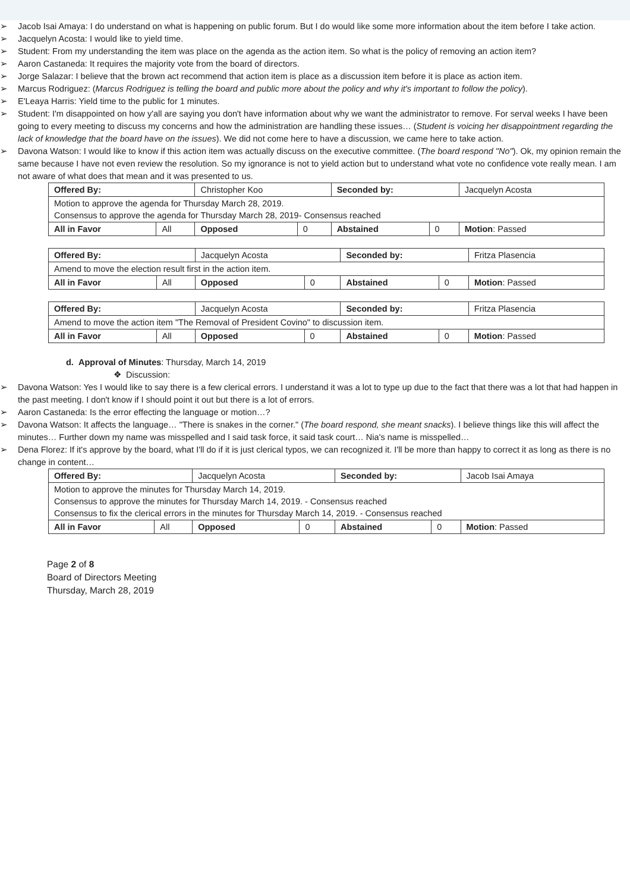➢ Jacob Isai Amaya: I do understand on what is happening on public forum. But I do would like some more information about the item before I take action.
➢ Jacquelyn Acosta: I would like to yield time.
➢ Student: From my understanding the item was place on the agenda as the action item. So what is the policy of removing an action item?
➢ Aaron Castaneda: It requires the majority vote from the board of directors.
➢ Jorge Salazar: I believe that the brown act recommend that action item is place as a discussion item before it is place as action item.
➢ Marcus Rodriguez: (Marcus Rodriguez is telling the board and public more about the policy and why it's important to follow the policy).
➢ E'Leaya Harris: Yield time to the public for 1 minutes.
➢ Student: I'm disappointed on how y'all are saying you don't have information about why we want the administrator to remove. For serval weeks I have been going to every meeting to discuss my concerns and how the administration are handling these issues… (Student is voicing her disappointment regarding the lack of knowledge that the board have on the issues). We did not come here to have a discussion, we came here to take action.
➢ Davona Watson: I would like to know if this action item was actually discuss on the executive committee. (The board respond "No"). Ok, my opinion remain the same because I have not even review the resolution. So my ignorance is not to yield action but to understand what vote no confidence vote really mean. I am not aware of what does that mean and it was presented to us.
| Offered By: | | Christopher Koo | | Seconded by: | | Jacquelyn Acosta |
| Motion to approve the agenda for Thursday March 28, 2019. Consensus to approve the agenda for Thursday March 28, 2019- Consensus reached | | | | | | |
| All in Favor | All | Opposed | 0 | Abstained | 0 | Motion : Passed |
| Offered By: | | Jacquelyn Acosta | | Seconded by: | | Fritza Plasencia |
| Amend to move the election result first in the action item. | | | | | | |
| All in Favor | All | Opposed | 0 | Abstained | 0 | Motion : Passed |
| Offered By: | | Jacquelyn Acosta | | Seconded by: | | Fritza Plasencia |
| Amend to move the action item "The Removal of President Covino" to discussion item. | | | | | | |
| All in Favor | All | Opposed | 0 | Abstained | 0 | Motion : Passed |
d. Approval of Minutes: Thursday, March 14, 2019
❖ Discussion:
➢ Davona Watson: Yes I would like to say there is a few clerical errors. I understand it was a lot to type up due to the fact that there was a lot that had happen in the past meeting. I don't know if I should point it out but there is a lot of errors.
➢ Aaron Castaneda: Is the error effecting the language or motion…?
➢ Davona Watson: It affects the language… "There is snakes in the corner." (The board respond, she meant snacks). I believe things like this will affect the minutes… Further down my name was misspelled and I said task force, it said task court… Nia's name is misspelled…
➢ Dena Florez: If it's approve by the board, what I'll do if it is just clerical typos, we can recognized it. I'll be more than happy to correct it as long as there is no change in content…
| Offered By: | | Jacquelyn Acosta | | Seconded by: | | Jacob Isai Amaya |
| Motion to approve the minutes for Thursday March 14, 2019. Consensus to approve the minutes for Thursday March 14, 2019. - Consensus reached Consensus to fix the clerical errors in the minutes for Thursday March 14, 2019. - Consensus reached | | | | | | |
| All in Favor | All | Opposed | 0 | Abstained | 0 | Motion : Passed |
Page 2 of 8
Board of Directors Meeting
Thursday, March 28, 2019